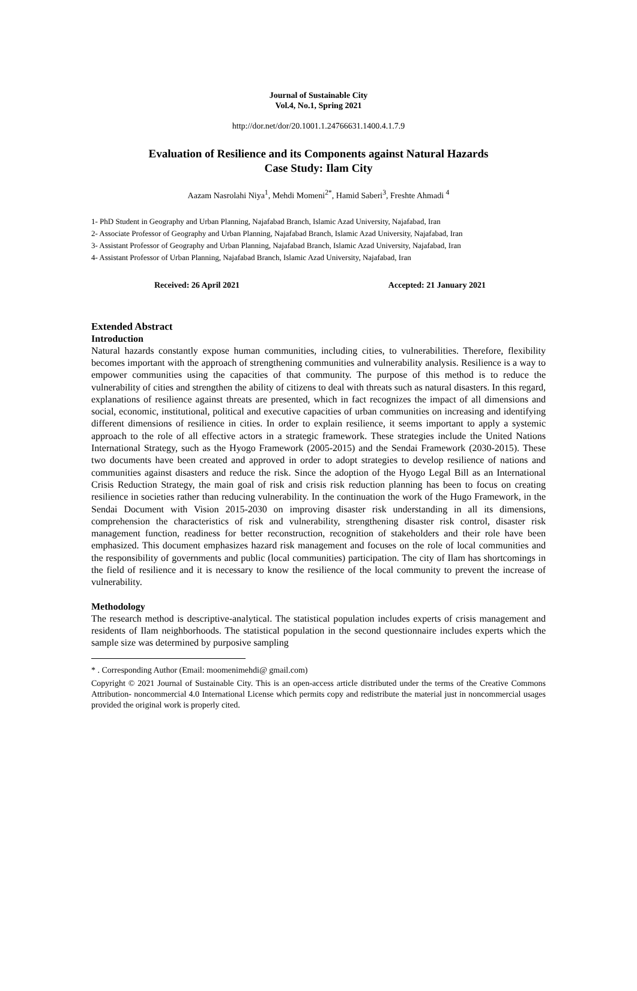Journal of Sustainable City
Vol.4, No.1, Spring 2021
http://dor.net/dor/20.1001.1.24766631.1400.4.1.7.9
Evaluation of Resilience and its Components against Natural Hazards
Case Study: Ilam City
Aazam Nasrolahi Niya<sup>1</sup>, Mehdi Momeni<sup>2*</sup>, Hamid Saberi<sup>3</sup>, Freshte Ahmadi <sup>4</sup>
1- PhD Student in Geography and Urban Planning, Najafabad Branch, Islamic Azad University, Najafabad, Iran
2- Associate Professor of Geography and Urban Planning, Najafabad Branch, Islamic Azad University, Najafabad, Iran
3- Assistant Professor of Geography and Urban Planning, Najafabad Branch, Islamic Azad University, Najafabad, Iran
4- Assistant Professor of Urban Planning, Najafabad Branch, Islamic Azad University, Najafabad, Iran
Received: 26 April 2021 Accepted: 21 January 2021
Extended Abstract
Introduction
Natural hazards constantly expose human communities, including cities, to vulnerabilities. Therefore, flexibility becomes important with the approach of strengthening communities and vulnerability analysis. Resilience is a way to empower communities using the capacities of that community. The purpose of this method is to reduce the vulnerability of cities and strengthen the ability of citizens to deal with threats such as natural disasters. In this regard, explanations of resilience against threats are presented, which in fact recognizes the impact of all dimensions and social, economic, institutional, political and executive capacities of urban communities on increasing and identifying different dimensions of resilience in cities. In order to explain resilience, it seems important to apply a systemic approach to the role of all effective actors in a strategic framework. These strategies include the United Nations International Strategy, such as the Hyogo Framework (2005-2015) and the Sendai Framework (2030-2015). These two documents have been created and approved in order to adopt strategies to develop resilience of nations and communities against disasters and reduce the risk. Since the adoption of the Hyogo Legal Bill as an International Crisis Reduction Strategy, the main goal of risk and crisis risk reduction planning has been to focus on creating resilience in societies rather than reducing vulnerability. In the continuation the work of the Hugo Framework, in the Sendai Document with Vision 2015-2030 on improving disaster risk understanding in all its dimensions, comprehension the characteristics of risk and vulnerability, strengthening disaster risk control, disaster risk management function, readiness for better reconstruction, recognition of stakeholders and their role have been emphasized. This document emphasizes hazard risk management and focuses on the role of local communities and the responsibility of governments and public (local communities) participation. The city of Ilam has shortcomings in the field of resilience and it is necessary to know the resilience of the local community to prevent the increase of vulnerability.
Methodology
The research method is descriptive-analytical. The statistical population includes experts of crisis management and residents of Ilam neighborhoods. The statistical population in the second questionnaire includes experts which the sample size was determined by purposive sampling
* . Corresponding Author (Email: moomenimehdi@ gmail.com)
Copyright © 2021 Journal of Sustainable City. This is an open-access article distributed under the terms of the Creative Commons Attribution- noncommercial 4.0 International License which permits copy and redistribute the material just in noncommercial usages provided the original work is properly cited.